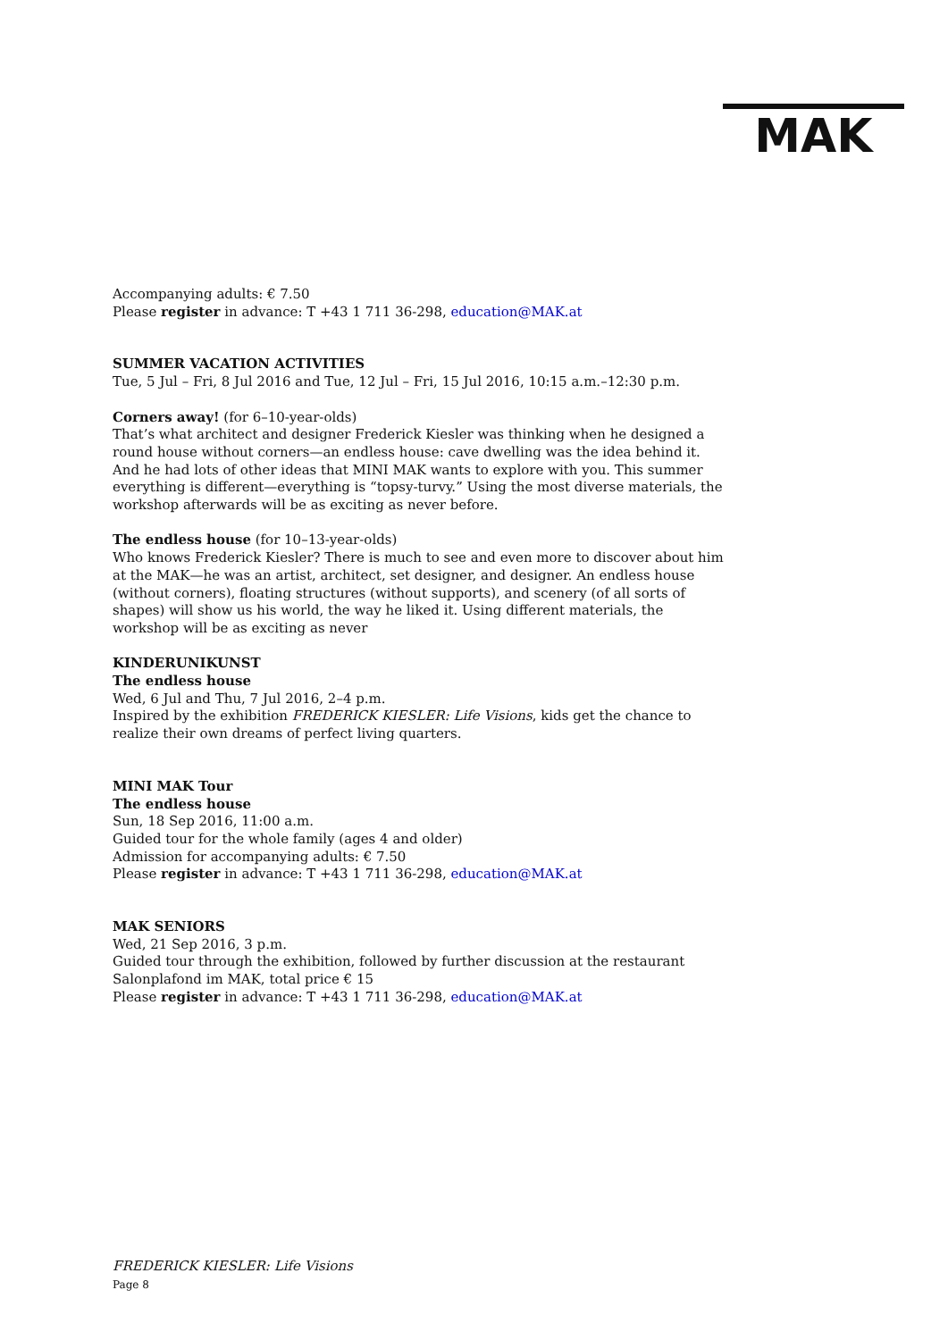MAK
Accompanying adults: € 7.50
Please register in advance: T +43 1 711 36-298, education@MAK.at
SUMMER VACATION ACTIVITIES
Tue, 5 Jul – Fri, 8 Jul 2016 and Tue, 12 Jul – Fri, 15 Jul 2016, 10:15 a.m.–12:30 p.m.
Corners away! (for 6–10-year-olds)
That’s what architect and designer Frederick Kiesler was thinking when he designed a round house without corners—an endless house: cave dwelling was the idea behind it. And he had lots of other ideas that MINI MAK wants to explore with you. This summer everything is different—everything is “topsy-turvy.” Using the most diverse materials, the workshop afterwards will be as exciting as never before.
The endless house (for 10–13-year-olds)
Who knows Frederick Kiesler? There is much to see and even more to discover about him at the MAK—he was an artist, architect, set designer, and designer. An endless house (without corners), floating structures (without supports), and scenery (of all sorts of shapes) will show us his world, the way he liked it. Using different materials, the workshop will be as exciting as never
KINDERUNIKUNST
The endless house
Wed, 6 Jul and Thu, 7 Jul 2016, 2–4 p.m.
Inspired by the exhibition FREDERICK KIESLER: Life Visions, kids get the chance to realize their own dreams of perfect living quarters.
MINI MAK Tour
The endless house
Sun, 18 Sep 2016, 11:00 a.m.
Guided tour for the whole family (ages 4 and older)
Admission for accompanying adults: € 7.50
Please register in advance: T +43 1 711 36-298, education@MAK.at
MAK SENIORS
Wed, 21 Sep 2016, 3 p.m.
Guided tour through the exhibition, followed by further discussion at the restaurant Salonplafond im MAK, total price € 15
Please register in advance: T +43 1 711 36-298, education@MAK.at
FREDERICK KIESLER: Life Visions
Page 8